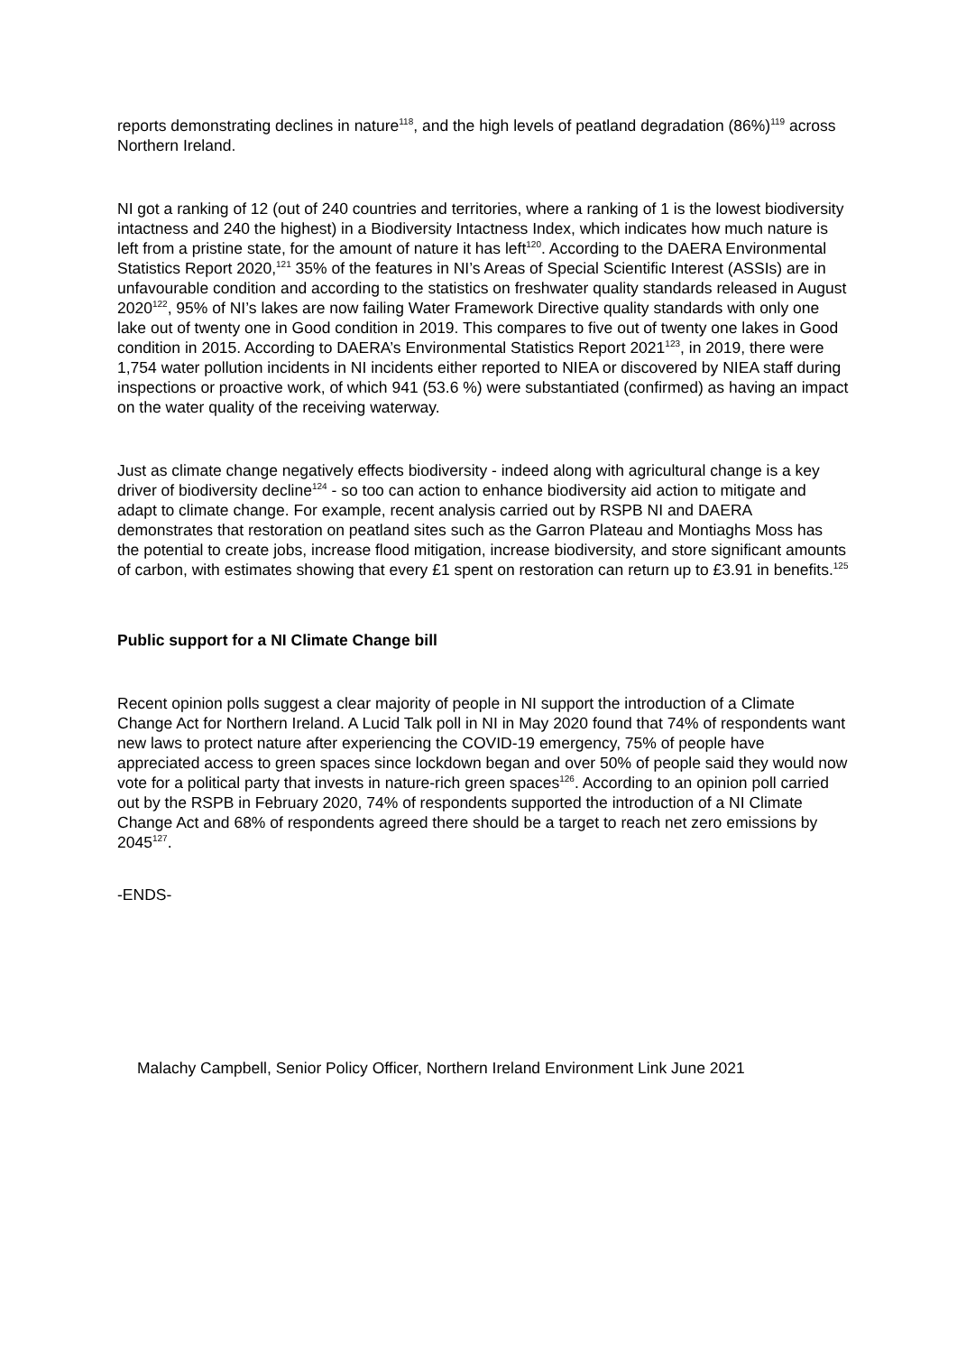reports demonstrating declines in nature<sup>118</sup>, and the high levels of peatland degradation (86%)<sup>119</sup> across Northern Ireland.
NI got a ranking of 12 (out of 240 countries and territories, where a ranking of 1 is the lowest biodiversity intactness and 240 the highest) in a Biodiversity Intactness Index, which indicates how much nature is left from a pristine state, for the amount of nature it has left<sup>120</sup>. According to the DAERA Environmental Statistics Report 2020,<sup>121</sup> 35% of the features in NI’s Areas of Special Scientific Interest (ASSIs) are in unfavourable condition and according to the statistics on freshwater quality standards released in August 2020<sup>122</sup>, 95% of NI’s lakes are now failing Water Framework Directive quality standards with only one lake out of twenty one in Good condition in 2019. This compares to five out of twenty one lakes in Good condition in 2015. According to DAERA’s Environmental Statistics Report 2021<sup>123</sup>, in 2019, there were 1,754 water pollution incidents in NI incidents either reported to NIEA or discovered by NIEA staff during inspections or proactive work, of which 941 (53.6 %) were substantiated (confirmed) as having an impact on the water quality of the receiving waterway.
Just as climate change negatively effects biodiversity - indeed along with agricultural change is a key driver of biodiversity decline<sup>124</sup> - so too can action to enhance biodiversity aid action to mitigate and adapt to climate change. For example, recent analysis carried out by RSPB NI and DAERA demonstrates that restoration on peatland sites such as the Garron Plateau and Montiaghs Moss has the potential to create jobs, increase flood mitigation, increase biodiversity, and store significant amounts of carbon, with estimates showing that every £1 spent on restoration can return up to £3.91 in benefits.<sup>125</sup>
Public support for a NI Climate Change bill
Recent opinion polls suggest a clear majority of people in NI support the introduction of a Climate Change Act for Northern Ireland. A Lucid Talk poll in NI in May 2020 found that 74% of respondents want new laws to protect nature after experiencing the COVID-19 emergency, 75% of people have appreciated access to green spaces since lockdown began and over 50% of people said they would now vote for a political party that invests in nature-rich green spaces<sup>126</sup>. According to an opinion poll carried out by the RSPB in February 2020, 74% of respondents supported the introduction of a NI Climate Change Act and 68% of respondents agreed there should be a target to reach net zero emissions by 2045<sup>127</sup>.
-ENDS-
Malachy Campbell, Senior Policy Officer, Northern Ireland Environment Link June 2021